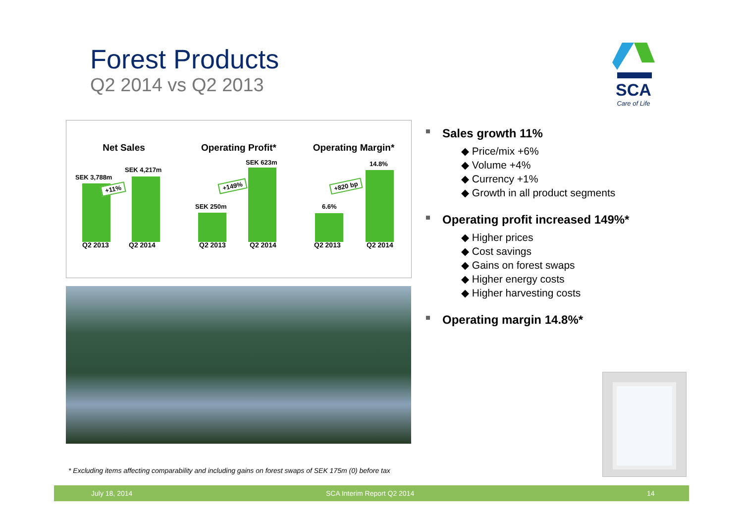Forest Products
Q2 2014 vs Q2 2013
SCA
Care of Life
Net Sales
SEK 3,788m
SEK 4,217m
+11%
Q2 2013 Q2 2014
Operating Profit*
SEK 250m
SEK 623m
+149%
Q2 2013 Q2 2014
Operating Margin*
6.6%
14.8%
+820 bp
Q2 2013 Q2 2014
Sales growth 11%
◆ Price/mix +6%
◆ Volume +4%
◆ Currency +1%
◆ Growth in all product segments
Operating profit increased 149%*
◆ Higher prices
◆ Cost savings
◆ Gains on forest swaps
◆ Higher energy costs
◆ Higher harvesting costs
Operating margin 14.8%*
* Excluding items affecting comparability and including gains on forest swaps of SEK 175m (0) before tax
July 18, 2014 SCA Interim Report Q2 2014 14